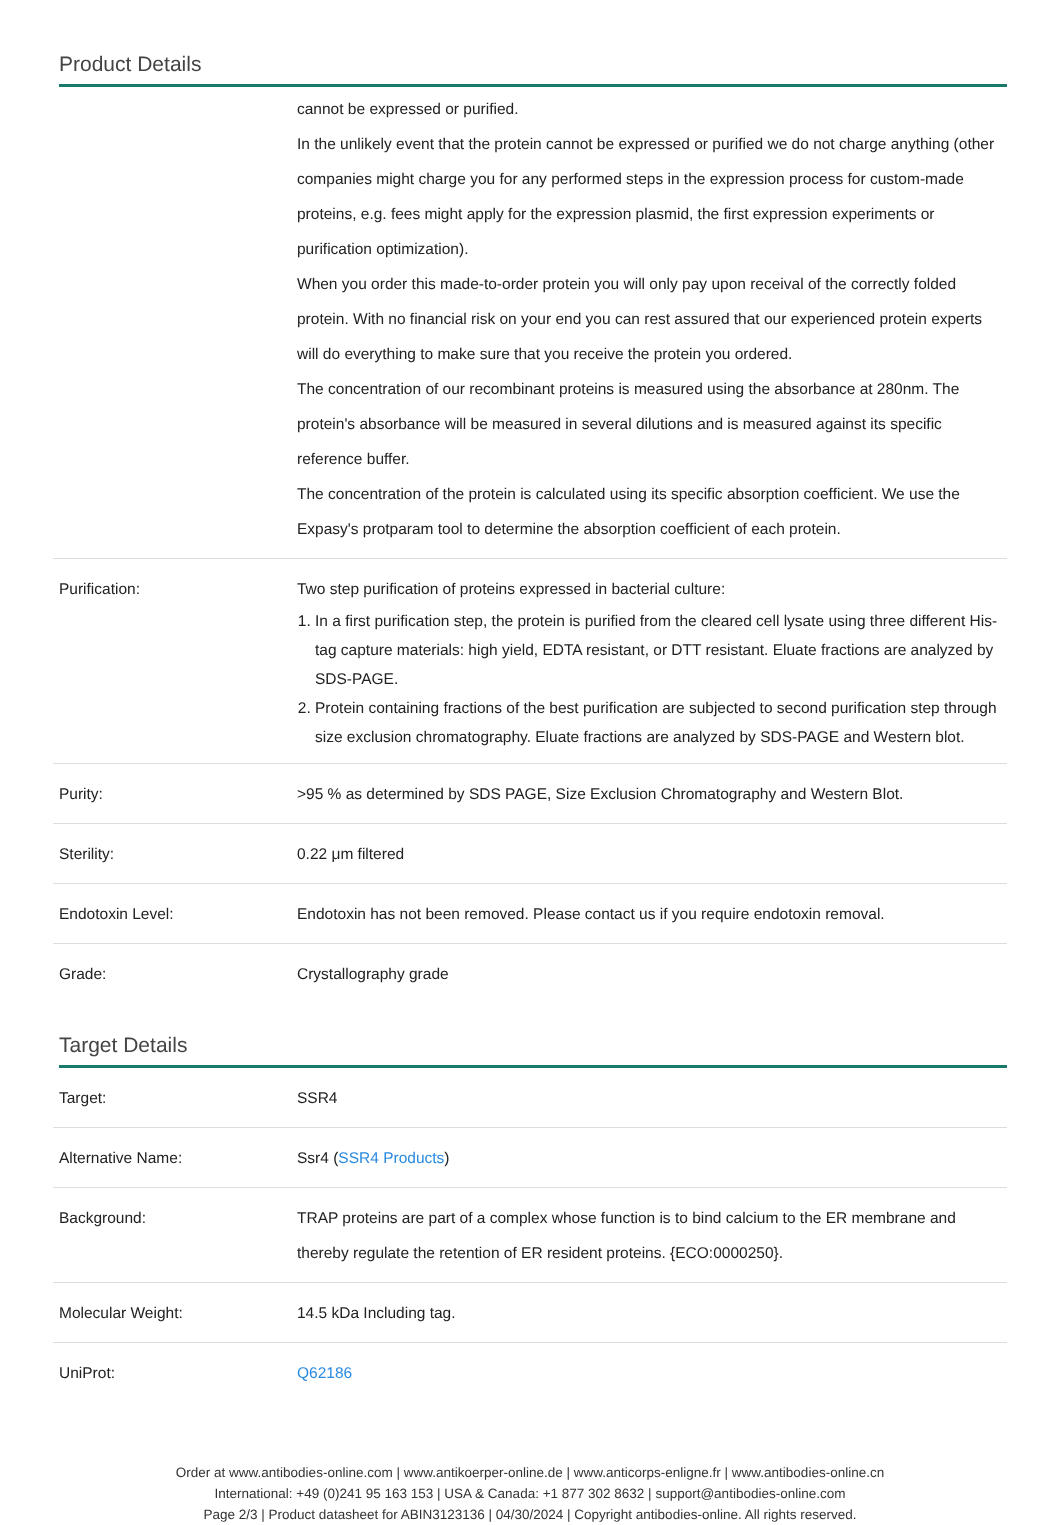Product Details
| | cannot be expressed or purified. In the unlikely event that the protein cannot be expressed or purified we do not charge anything (other companies might charge you for any performed steps in the expression process for custom-made proteins, e.g. fees might apply for the expression plasmid, the first expression experiments or purification optimization). When you order this made-to-order protein you will only pay upon receival of the correctly folded protein. With no financial risk on your end you can rest assured that our experienced protein experts will do everything to make sure that you receive the protein you ordered. The concentration of our recombinant proteins is measured using the absorbance at 280nm. The protein's absorbance will be measured in several dilutions and is measured against its specific reference buffer. The concentration of the protein is calculated using its specific absorption coefficient. We use the Expasy's protparam tool to determine the absorption coefficient of each protein. |
| Purification: | Two step purification of proteins expressed in bacterial culture: 1. In a first purification step, the protein is purified from the cleared cell lysate using three different His-tag capture materials: high yield, EDTA resistant, or DTT resistant. Eluate fractions are analyzed by SDS-PAGE. 2. Protein containing fractions of the best purification are subjected to second purification step through size exclusion chromatography. Eluate fractions are analyzed by SDS-PAGE and Western blot. |
| Purity: | >95 % as determined by SDS PAGE, Size Exclusion Chromatography and Western Blot. |
| Sterility: | 0.22 μm filtered |
| Endotoxin Level: | Endotoxin has not been removed. Please contact us if you require endotoxin removal. |
| Grade: | Crystallography grade |
Target Details
| Target: | SSR4 |
| Alternative Name: | Ssr4 ( SSR4 Products ) |
| Background: | TRAP proteins are part of a complex whose function is to bind calcium to the ER membrane and thereby regulate the retention of ER resident proteins. {ECO:0000250}. |
| Molecular Weight: | 14.5 kDa Including tag. |
| UniProt: | Q62186 |
Order at www.antibodies-online.com | www.antikoerper-online.de | www.anticorps-enligne.fr | www.antibodies-online.cn
International: +49 (0)241 95 163 153 | USA & Canada: +1 877 302 8632 | support@antibodies-online.com
Page 2/3 | Product datasheet for ABIN3123136 | 04/30/2024 | Copyright antibodies-online. All rights reserved.